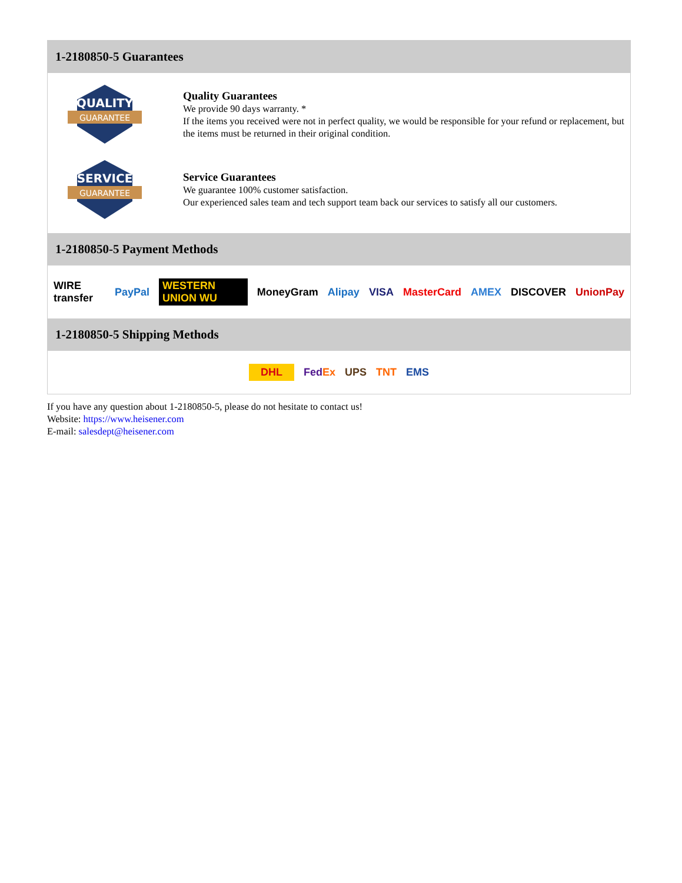1-2180850-5 Guarantees
QUALITY
GUARANTEE
Quality Guarantees
We provide 90 days warranty. *
If the items you received were not in perfect quality, we would be responsible for your refund or replacement, but the items must be returned in their original condition.
SERVICE
GUARANTEE
Service Guarantees
We guarantee 100% customer satisfaction.
Our experienced sales team and tech support team back our services to satisfy all our customers.
1-2180850-5 Payment Methods
WIRE transfer PayPal WESTERN UNION WU MoneyGram Alipay VISA MasterCard AMEX DISCOVER UnionPay
1-2180850-5 Shipping Methods
DHL FedEx UPS TNT EMS
If you have any question about 1-2180850-5, please do not hesitate to contact us!
Website: https://www.heisener.com
E-mail: salesdept@heisener.com